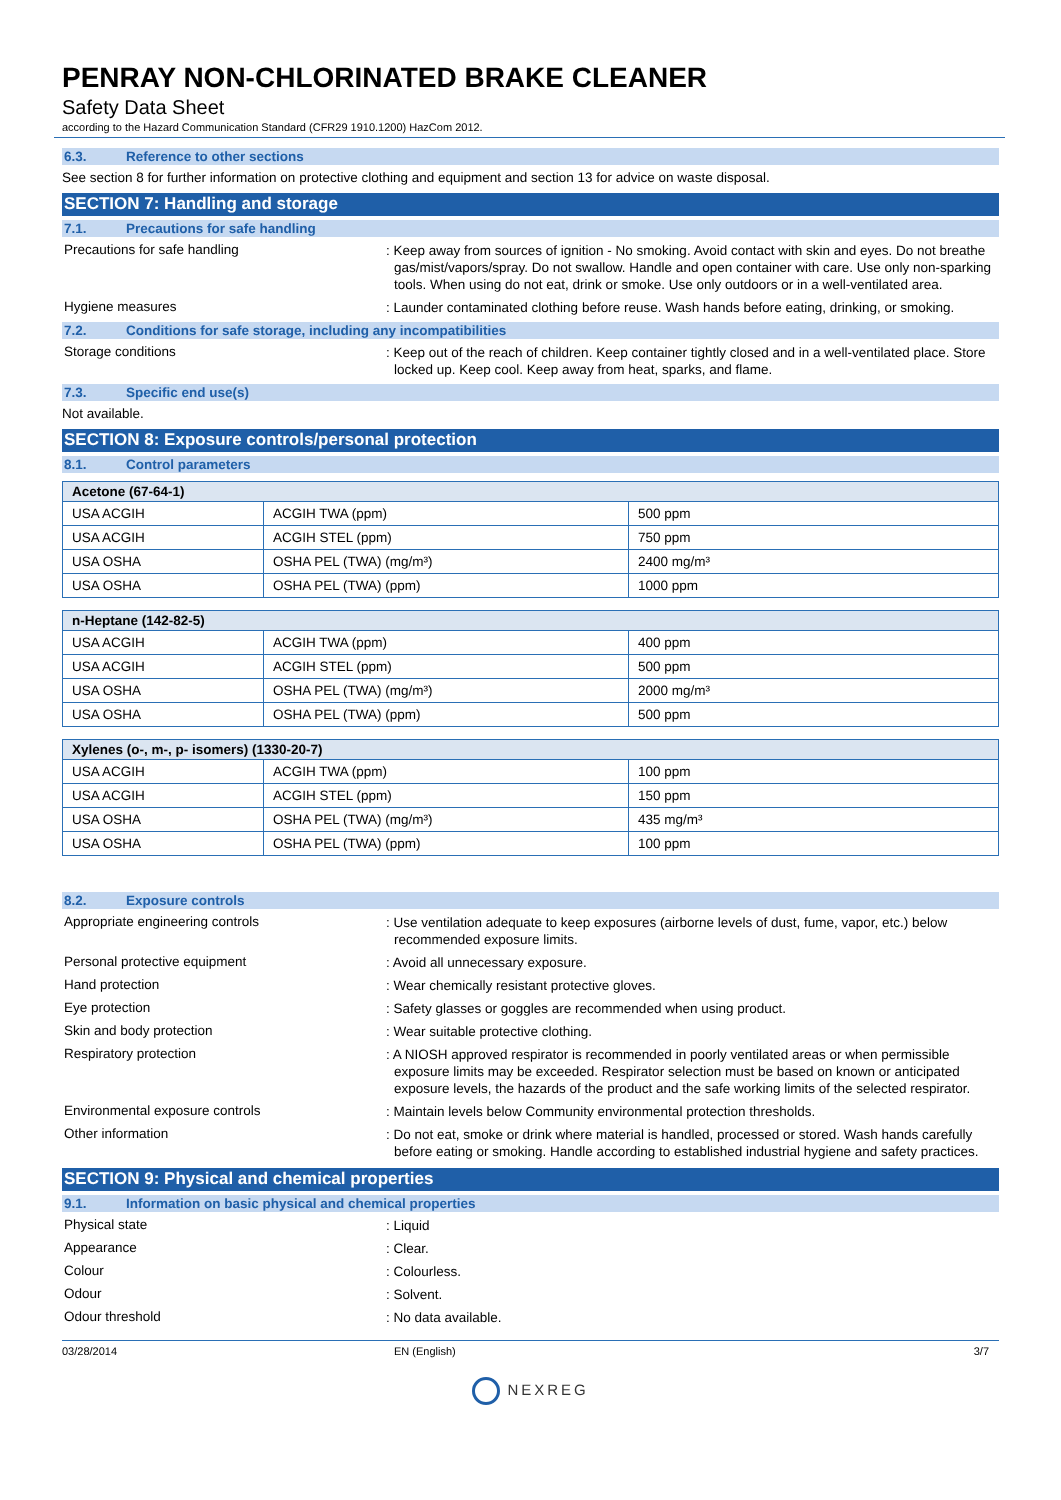PENRAY NON-CHLORINATED BRAKE CLEANER
Safety Data Sheet
according to the Hazard Communication Standard (CFR29 1910.1200) HazCom 2012.
6.3. Reference to other sections
See section 8 for further information on protective clothing and equipment and section 13 for advice on waste disposal.
SECTION 7: Handling and storage
7.1. Precautions for safe handling
Precautions for safe handling
: Keep away from sources of ignition - No smoking. Avoid contact with skin and eyes. Do not breathe gas/mist/vapors/spray. Do not swallow. Handle and open container with care. Use only non-sparking tools. When using do not eat, drink or smoke. Use only outdoors or in a well-ventilated area.
Hygiene measures
: Launder contaminated clothing before reuse. Wash hands before eating, drinking, or smoking.
7.2. Conditions for safe storage, including any incompatibilities
Storage conditions
: Keep out of the reach of children. Keep container tightly closed and in a well-ventilated place. Store locked up. Keep cool. Keep away from heat, sparks, and flame.
7.3. Specific end use(s)
Not available.
SECTION 8: Exposure controls/personal protection
8.1. Control parameters
| Acetone (67-64-1) | | |
| --- | --- | --- |
| USA ACGIH | ACGIH TWA (ppm) | 500 ppm |
| USA ACGIH | ACGIH STEL (ppm) | 750 ppm |
| USA OSHA | OSHA PEL (TWA) (mg/m³) | 2400 mg/m³ |
| USA OSHA | OSHA PEL (TWA) (ppm) | 1000 ppm |
| n-Heptane (142-82-5) | | |
| --- | --- | --- |
| USA ACGIH | ACGIH TWA (ppm) | 400 ppm |
| USA ACGIH | ACGIH STEL (ppm) | 500 ppm |
| USA OSHA | OSHA PEL (TWA) (mg/m³) | 2000 mg/m³ |
| USA OSHA | OSHA PEL (TWA) (ppm) | 500 ppm |
| Xylenes (o-, m-, p- isomers) (1330-20-7) | | |
| --- | --- | --- |
| USA ACGIH | ACGIH TWA (ppm) | 100 ppm |
| USA ACGIH | ACGIH STEL (ppm) | 150 ppm |
| USA OSHA | OSHA PEL (TWA) (mg/m³) | 435 mg/m³ |
| USA OSHA | OSHA PEL (TWA) (ppm) | 100 ppm |
8.2. Exposure controls
Appropriate engineering controls
: Use ventilation adequate to keep exposures (airborne levels of dust, fume, vapor, etc.) below recommended exposure limits.
Personal protective equipment
: Avoid all unnecessary exposure.
Hand protection
: Wear chemically resistant protective gloves.
Eye protection
: Safety glasses or goggles are recommended when using product.
Skin and body protection
: Wear suitable protective clothing.
Respiratory protection
: A NIOSH approved respirator is recommended in poorly ventilated areas or when permissible exposure limits may be exceeded. Respirator selection must be based on known or anticipated exposure levels, the hazards of the product and the safe working limits of the selected respirator.
Environmental exposure controls
: Maintain levels below Community environmental protection thresholds.
Other information
: Do not eat, smoke or drink where material is handled, processed or stored. Wash hands carefully before eating or smoking. Handle according to established industrial hygiene and safety practices.
SECTION 9: Physical and chemical properties
9.1. Information on basic physical and chemical properties
Physical state
: Liquid
Appearance
: Clear.
Colour
: Colourless.
Odour
: Solvent.
Odour threshold
: No data available.
03/28/2014 EN (English) 3/7
NEXREG